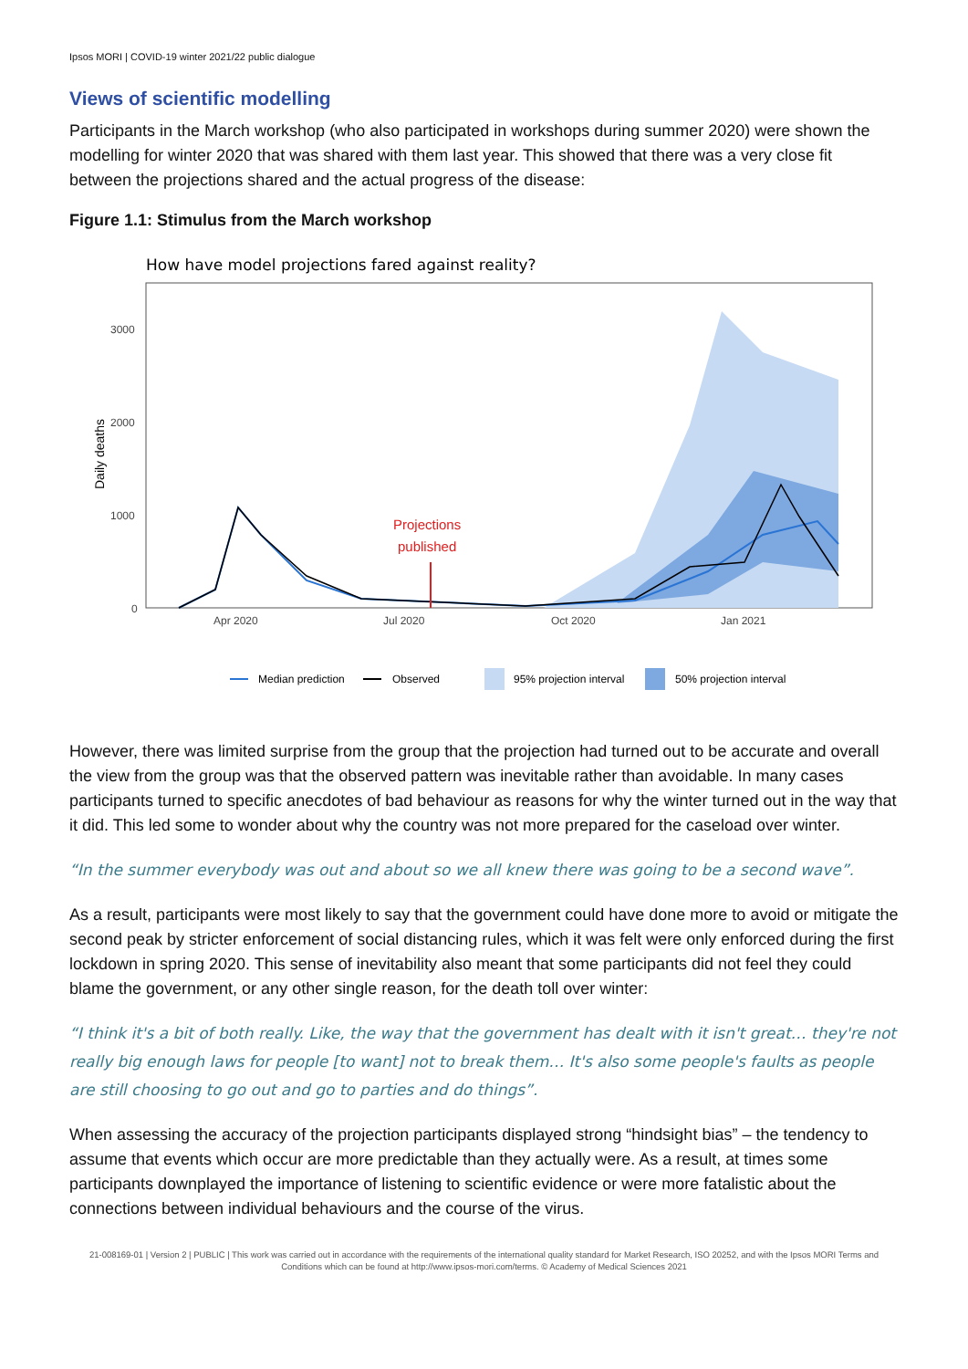Ipsos MORI | COVID-19 winter 2021/22 public dialogue
Views of scientific modelling
Participants in the March workshop (who also participated in workshops during summer 2020) were shown the modelling for winter 2020 that was shared with them last year. This showed that there was a very close fit between the projections shared and the actual progress of the disease:
Figure 1.1: Stimulus from the March workshop
How have model projections fared against reality?
Daily deaths
3000
2000
1000
0
Apr 2020
Jul 2020
Oct 2020
Jan 2021
Projections
published
Median prediction
Observed
95% projection interval
50% projection interval
However, there was limited surprise from the group that the projection had turned out to be accurate and overall the view from the group was that the observed pattern was inevitable rather than avoidable. In many cases participants turned to specific anecdotes of bad behaviour as reasons for why the winter turned out in the way that it did. This led some to wonder about why the country was not more prepared for the caseload over winter.
“In the summer everybody was out and about so we all knew there was going to be a second wave”.
As a result, participants were most likely to say that the government could have done more to avoid or mitigate the second peak by stricter enforcement of social distancing rules, which it was felt were only enforced during the first lockdown in spring 2020. This sense of inevitability also meant that some participants did not feel they could blame the government, or any other single reason, for the death toll over winter:
“I think it's a bit of both really. Like, the way that the government has dealt with it isn't great… they're not really big enough laws for people [to want] not to break them… It's also some people's faults as people are still choosing to go out and go to parties and do things”.
When assessing the accuracy of the projection participants displayed strong “hindsight bias” – the tendency to assume that events which occur are more predictable than they actually were. As a result, at times some participants downplayed the importance of listening to scientific evidence or were more fatalistic about the connections between individual behaviours and the course of the virus.
21-008169-01 | Version 2 | PUBLIC | This work was carried out in accordance with the requirements of the international quality standard for Market Research, ISO 20252, and with the Ipsos MORI Terms and Conditions which can be found at http://www.ipsos-mori.com/terms. © Academy of Medical Sciences 2021